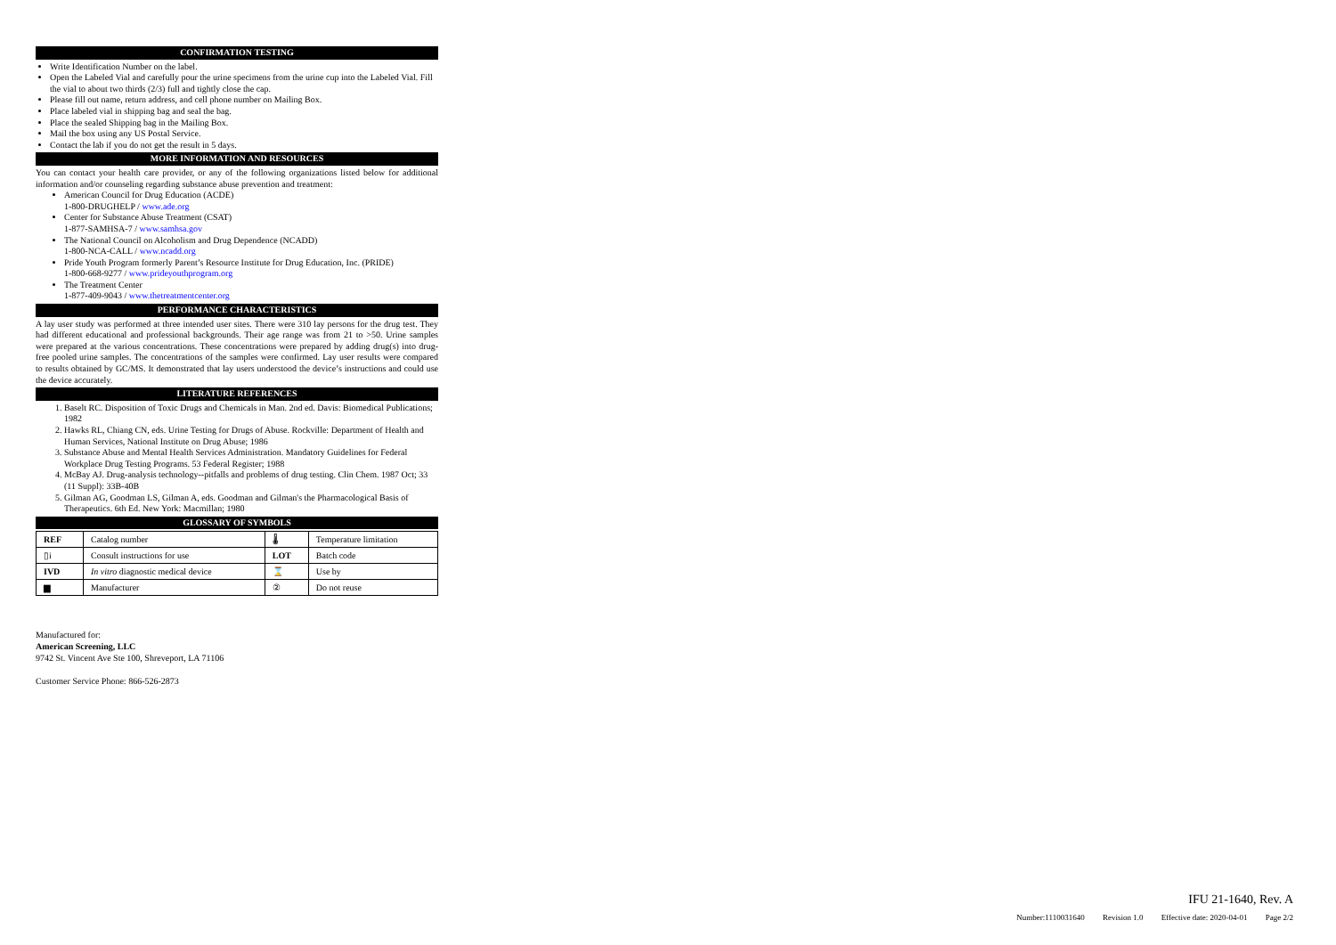CONFIRMATION TESTING
Write Identification Number on the label.
Open the Labeled Vial and carefully pour the urine specimens from the urine cup into the Labeled Vial. Fill the vial to about two thirds (2/3) full and tightly close the cap.
Please fill out name, return address, and cell phone number on Mailing Box.
Place labeled vial in shipping bag and seal the bag.
Place the sealed Shipping bag in the Mailing Box.
Mail the box using any US Postal Service.
Contact the lab if you do not get the result in 5 days.
MORE INFORMATION AND RESOURCES
You can contact your health care provider, or any of the following organizations listed below for additional information and/or counseling regarding substance abuse prevention and treatment:
American Council for Drug Education (ACDE)
1-800-DRUGHELP / www.ade.org
Center for Substance Abuse Treatment (CSAT)
1-877-SAMHSA-7 / www.samhsa.gov
The National Council on Alcoholism and Drug Dependence (NCADD)
1-800-NCA-CALL / www.ncadd.org
Pride Youth Program formerly Parent’s Resource Institute for Drug Education, Inc. (PRIDE)
1-800-668-9277 / www.prideyouthprogram.org
The Treatment Center
1-877-409-9043 / www.thetreatmentcenter.org
PERFORMANCE CHARACTERISTICS
A lay user study was performed at three intended user sites. There were 310 lay persons for the drug test. They had different educational and professional backgrounds. Their age range was from 21 to >50. Urine samples were prepared at the various concentrations. These concentrations were prepared by adding drug(s) into drug-free pooled urine samples. The concentrations of the samples were confirmed. Lay user results were compared to results obtained by GC/MS. It demonstrated that lay users understood the device’s instructions and could use the device accurately.
LITERATURE REFERENCES
1. Baselt RC. Disposition of Toxic Drugs and Chemicals in Man. 2nd ed. Davis: Biomedical Publications; 1982
2. Hawks RL, Chiang CN, eds. Urine Testing for Drugs of Abuse. Rockville: Department of Health and Human Services, National Institute on Drug Abuse; 1986
3. Substance Abuse and Mental Health Services Administration. Mandatory Guidelines for Federal Workplace Drug Testing Programs. 53 Federal Register; 1988
4. McBay AJ. Drug-analysis technology--pitfalls and problems of drug testing. Clin Chem. 1987 Oct; 33 (11 Suppl): 33B-40B
5. Gilman AG, Goodman LS, Gilman A, eds. Goodman and Gilman's the Pharmacological Basis of Therapeutics. 6th Ed. New York: Macmillan; 1980
GLOSSARY OF SYMBOLS
| REF | Catalog number | 🌡 | Temperature limitation |
| ▯i | Consult instructions for use | LOT | Batch code |
| IVD | In vitro diagnostic medical device | ⌛ | Use by |
| ▆ | Manufacturer | ② | Do not reuse |
Manufactured for:
American Screening, LLC
9742 St. Vincent Ave Ste 100, Shreveport, LA 71106
Customer Service Phone: 866-526-2873
IFU 21-1640, Rev. A
Number:1110031640 Revision 1.0 Effective date: 2020-04-01 Page 2/2